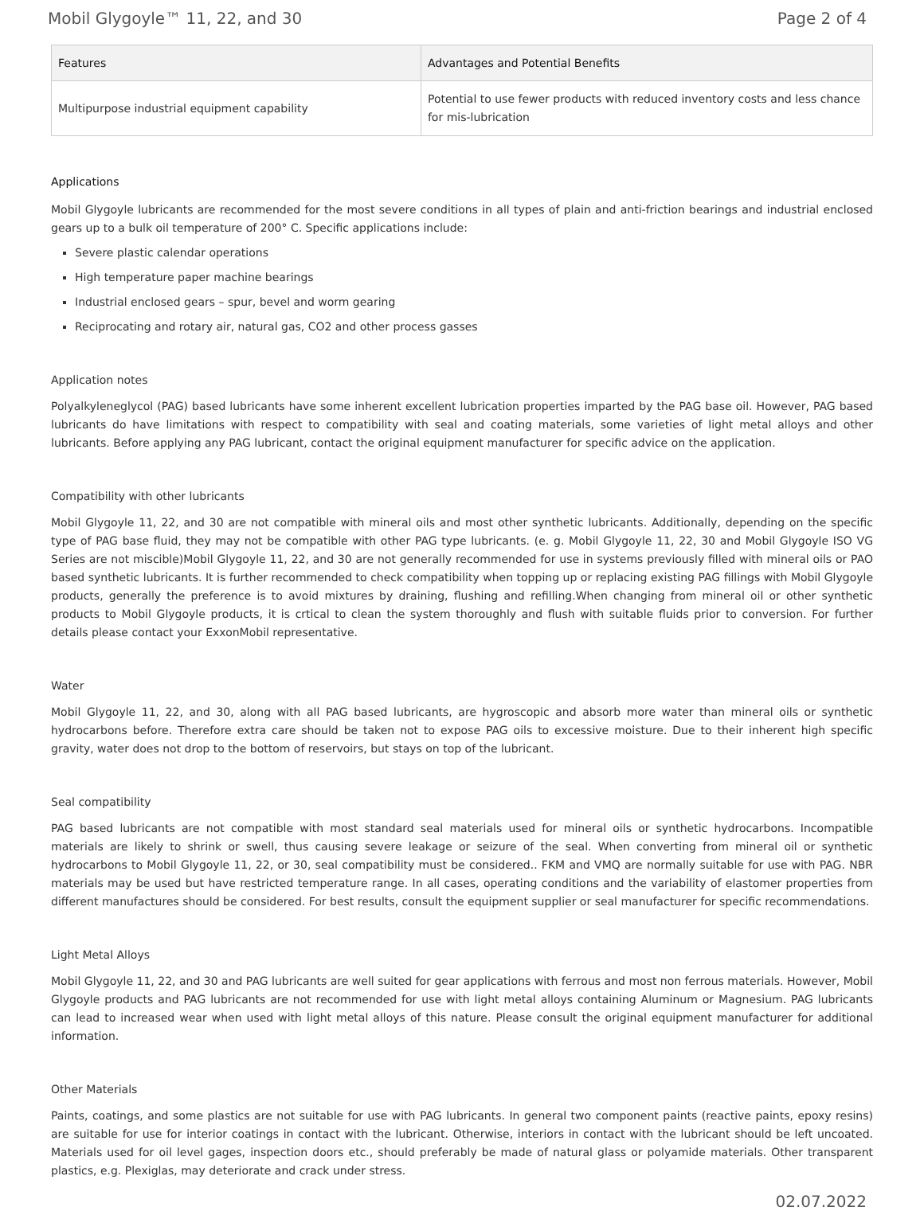Mobil Glygoyle™ 11, 22, and 30 Page 2 of 4
| Features | Advantages and Potential Benefits |
| --- | --- |
| Multipurpose industrial equipment capability | Potential to use fewer products with reduced inventory costs and less chance for mis-lubrication |
Applications
Mobil Glygoyle lubricants are recommended for the most severe conditions in all types of plain and anti-friction bearings and industrial enclosed gears up to a bulk oil temperature of 200° C. Specific applications include:
Severe plastic calendar operations
High temperature paper machine bearings
Industrial enclosed gears – spur, bevel and worm gearing
Reciprocating and rotary air, natural gas, CO2 and other process gasses
Application notes
Polyalkyleneglycol (PAG) based lubricants have some inherent excellent lubrication properties imparted by the PAG base oil. However, PAG based lubricants do have limitations with respect to compatibility with seal and coating materials, some varieties of light metal alloys and other lubricants. Before applying any PAG lubricant, contact the original equipment manufacturer for specific advice on the application.
Compatibility with other lubricants
Mobil Glygoyle 11, 22, and 30 are not compatible with mineral oils and most other synthetic lubricants. Additionally, depending on the specific type of PAG base fluid, they may not be compatible with other PAG type lubricants. (e. g. Mobil Glygoyle 11, 22, 30 and Mobil Glygoyle ISO VG Series are not miscible)Mobil Glygoyle 11, 22, and 30 are not generally recommended for use in systems previously filled with mineral oils or PAO based synthetic lubricants. It is further recommended to check compatibility when topping up or replacing existing PAG fillings with Mobil Glygoyle products, generally the preference is to avoid mixtures by draining, flushing and refilling.When changing from mineral oil or other synthetic products to Mobil Glygoyle products, it is crtical to clean the system thoroughly and flush with suitable fluids prior to conversion. For further details please contact your ExxonMobil representative.
Water
Mobil Glygoyle 11, 22, and 30, along with all PAG based lubricants, are hygroscopic and absorb more water than mineral oils or synthetic hydrocarbons before. Therefore extra care should be taken not to expose PAG oils to excessive moisture. Due to their inherent high specific gravity, water does not drop to the bottom of reservoirs, but stays on top of the lubricant.
Seal compatibility
PAG based lubricants are not compatible with most standard seal materials used for mineral oils or synthetic hydrocarbons. Incompatible materials are likely to shrink or swell, thus causing severe leakage or seizure of the seal. When converting from mineral oil or synthetic hydrocarbons to Mobil Glygoyle 11, 22, or 30, seal compatibility must be considered.. FKM and VMQ are normally suitable for use with PAG. NBR materials may be used but have restricted temperature range. In all cases, operating conditions and the variability of elastomer properties from different manufactures should be considered. For best results, consult the equipment supplier or seal manufacturer for specific recommendations.
Light Metal Alloys
Mobil Glygoyle 11, 22, and 30 and PAG lubricants are well suited for gear applications with ferrous and most non ferrous materials. However, Mobil Glygoyle products and PAG lubricants are not recommended for use with light metal alloys containing Aluminum or Magnesium. PAG lubricants can lead to increased wear when used with light metal alloys of this nature. Please consult the original equipment manufacturer for additional information.
Other Materials
Paints, coatings, and some plastics are not suitable for use with PAG lubricants. In general two component paints (reactive paints, epoxy resins) are suitable for use for interior coatings in contact with the lubricant. Otherwise, interiors in contact with the lubricant should be left uncoated. Materials used for oil level gages, inspection doors etc., should preferably be made of natural glass or polyamide materials. Other transparent plastics, e.g. Plexiglas, may deteriorate and crack under stress.
02.07.2022